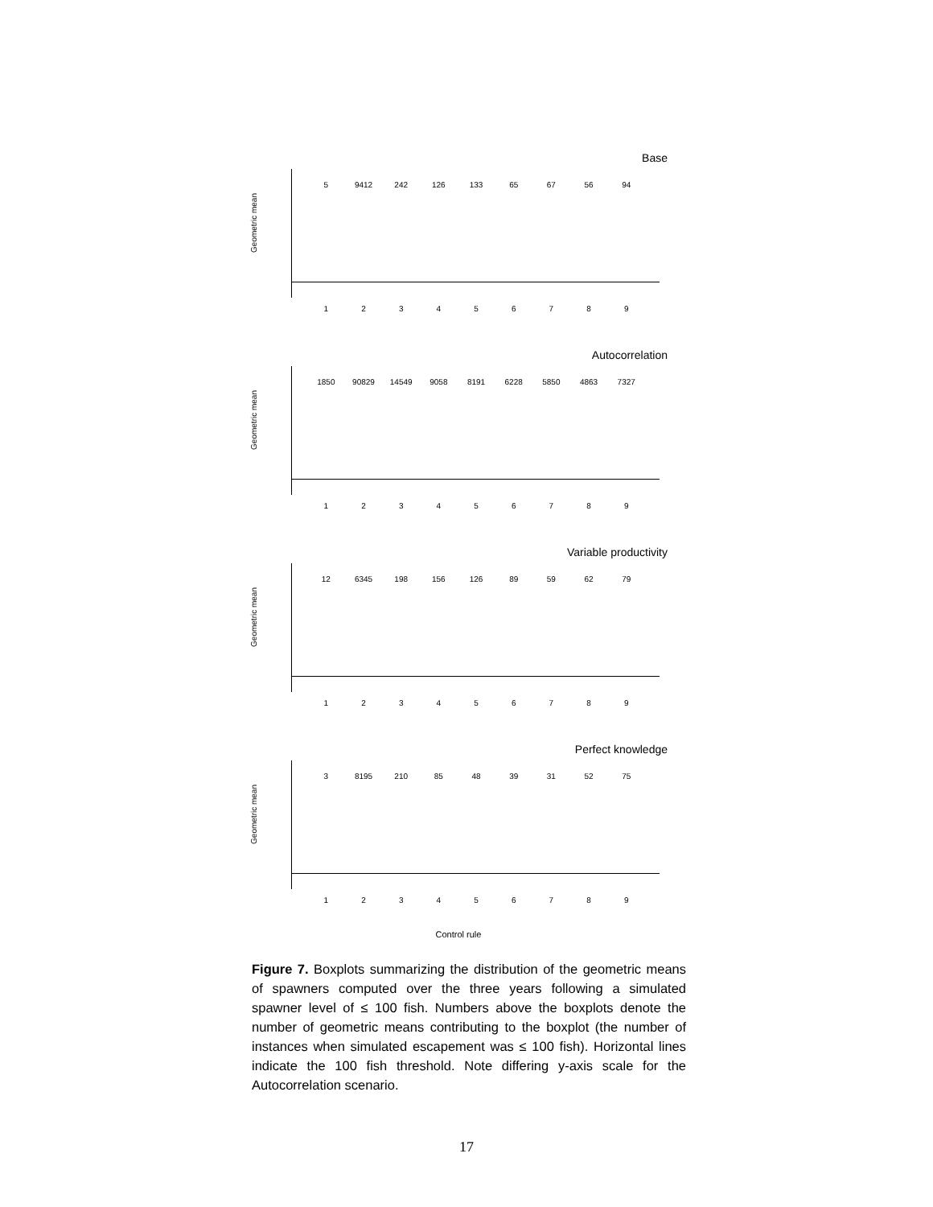Base
5 9412 242 126 133 65 67 56 94
Geometric mean
1 2 3 4 5 6 7 8 9
Autocorrelation
1850 90829 14549 9058 8191 6228 5850 4863 7327
Geometric mean
1 2 3 4 5 6 7 8 9
Variable productivity
12 6345 198 156 126 89 59 62 79
Geometric mean
1 2 3 4 5 6 7 8 9
Perfect knowledge
3 8195 210 85 48 39 31 52 75
Geometric mean
1 2 3 4 5 6 7 8 9
Control rule
Figure 7. Boxplots summarizing the distribution of the geometric means of spawners computed over the three years following a simulated spawner level of ≤ 100 fish. Numbers above the boxplots denote the number of geometric means contributing to the boxplot (the number of instances when simulated escapement was ≤ 100 fish). Horizontal lines indicate the 100 fish threshold. Note differing y-axis scale for the Autocorrelation scenario.
17